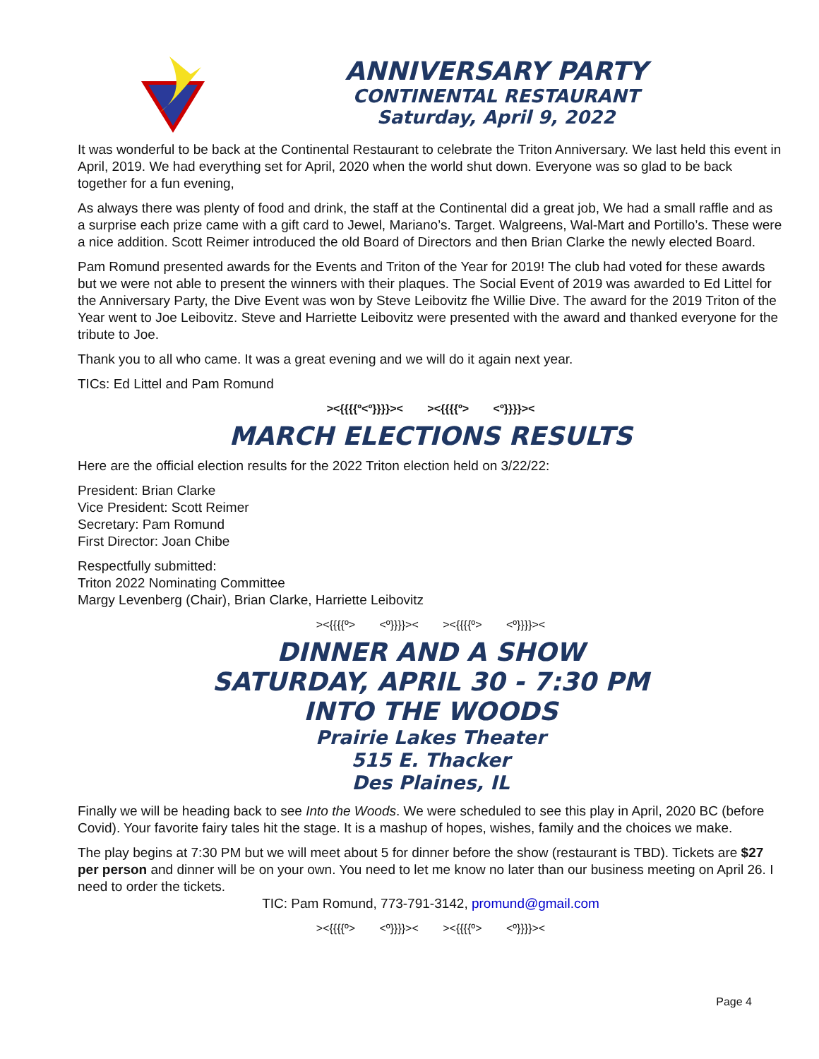ANNIVERSARY PARTY
CONTINENTAL RESTAURANT
Saturday, April 9, 2022
It was wonderful to be back at the Continental Restaurant to celebrate the Triton Anniversary. We last held this event in April, 2019. We had everything set for April, 2020 when the world shut down. Everyone was so glad to be back together for a fun evening,
As always there was plenty of food and drink, the staff at the Continental did a great job, We had a small raffle and as a surprise each prize came with a gift card to Jewel, Mariano’s. Target. Walgreens, Wal-Mart and Portillo’s. These were a nice addition. Scott Reimer introduced the old Board of Directors and then Brian Clarke the newly elected Board.
Pam Romund presented awards for the Events and Triton of the Year for 2019! The club had voted for these awards but we were not able to present the winners with their plaques. The Social Event of 2019 was awarded to Ed Littel for the Anniversary Party, the Dive Event was won by Steve Leibovitz fhe Willie Dive. The award for the 2019 Triton of the Year went to Joe Leibovitz. Steve and Harriette Leibovitz were presented with the award and thanked everyone for the tribute to Joe.
Thank you to all who came. It was a great evening and we will do it again next year.
TICs: Ed Littel and Pam Romund
><{{{{º<º}}}}>< ><{{{{º> <º}}}}><
MARCH ELECTIONS RESULTS
Here are the official election results for the 2022 Triton election held on 3/22/22:
President: Brian Clarke
Vice President: Scott Reimer
Secretary: Pam Romund
First Director: Joan Chibe
Respectfully submitted:
Triton 2022 Nominating Committee
Margy Levenberg (Chair), Brian Clarke, Harriette Leibovitz
><{{{{º> <º}}}}>< ><{{{{º> <º}}}}><
DINNER AND A SHOW
SATURDAY, APRIL 30 - 7:30 PM
INTO THE WOODS
Prairie Lakes Theater
515 E. Thacker
Des Plaines, IL
Finally we will be heading back to see Into the Woods. We were scheduled to see this play in April, 2020 BC (before Covid). Your favorite fairy tales hit the stage. It is a mashup of hopes, wishes, family and the choices we make.
The play begins at 7:30 PM but we will meet about 5 for dinner before the show (restaurant is TBD). Tickets are $27 per person and dinner will be on your own. You need to let me know no later than our business meeting on April 26. I need to order the tickets.
TIC: Pam Romund, 773-791-3142, promund@gmail.com
><{{{{º> <º}}}}>< ><{{{{º> <º}}}}><
Page 4